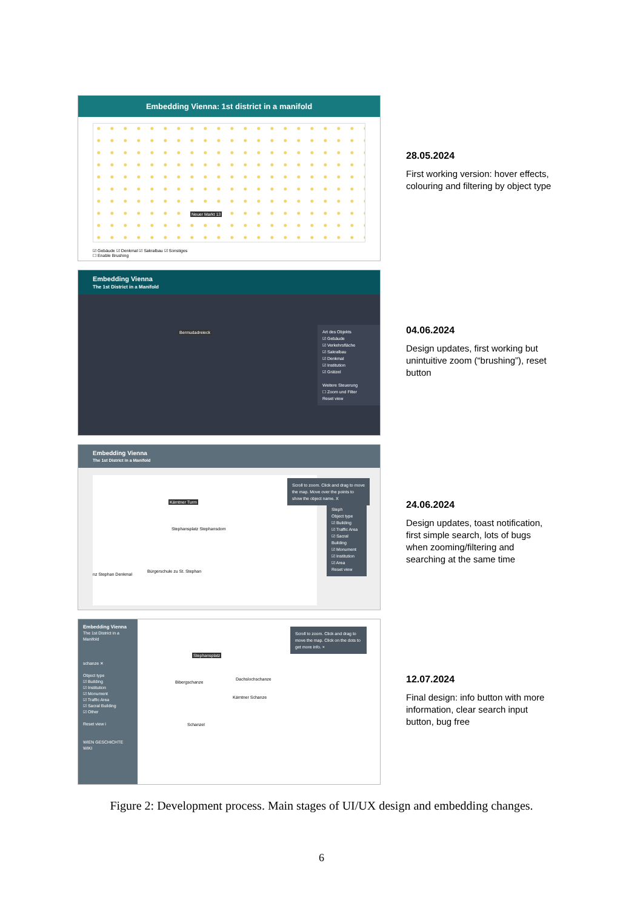Embedding Vienna: 1st district in a manifold
Neuer Markt 13
☑ Gebäude ☑ Denkmal ☑ Sakralbau ☑ Sonstiges
☐ Enable Brushing
28.05.2024
First working version: hover effects, colouring and filtering by object type
Embedding Vienna
The 1st District in a Manifold
Bermudadreieck
Art des Objekts
☑ Gebäude
☑ Verkehrsfläche
☑ Sakralbau
☑ Denkmal
☑ Institution
☑ Grätzel
Weitere Steuerung
☐ Zoom und Filter
Reset view
04.06.2024
Design updates, first working but unintuitive zoom (“brushing”), reset button
Embedding Vienna
The 1st District in a Manifold
Kärntner Turm
Stephansplatz Stephansdom
nz Stephan Denkmal
Bürgerschule zu St. Stephan
Scroll to zoom. Click and drag to move the map. Move over the points to show the object name. X
Steph
Object type
☑ Building
☑ Traffic Area
☑ Sacral Building
☑ Monument
☑ Institution
☑ Area
Reset view
24.06.2024
Design updates, toast notification, first simple search, lots of bugs when zooming/filtering and searching at the same time
Embedding Vienna
The 1st District in a Manifold
schanze ✕
Object type
☑ Building
☑ Institution
☑ Monument
☑ Traffic Area
☑ Sacral Building
☑ Other
Reset view i
WIEN GESCHICHTE WIKI
Stephansplatz
Bibergschanze
Dachslochschanze
Kärntner Schanze
Schanzel
Scroll to zoom. Click and drag to move the map. Click on the dots to get more info. ×
12.07.2024
Final design: info button with more information, clear search input button, bug free
Figure 2: Development process. Main stages of UI/UX design and embedding changes.
6